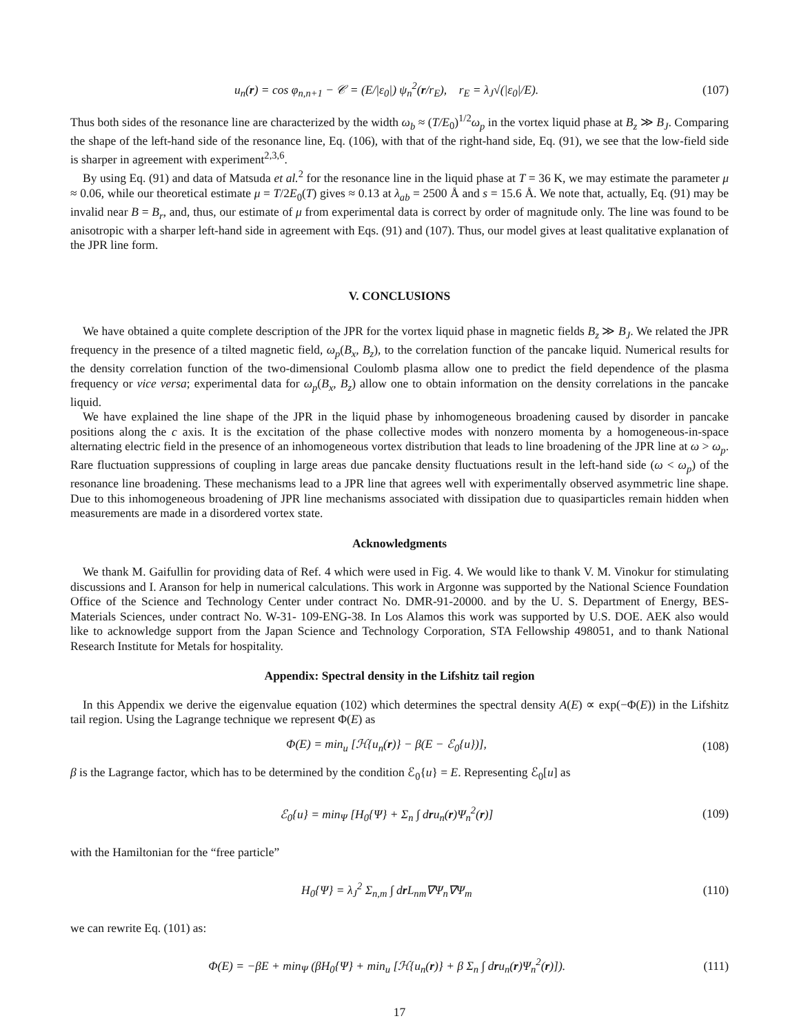u<sub>n</sub>(r) = cos φ<sub>n,n+1</sub> − 𝒞 = (E/|ε<sub>0</sub>|) ψ<sub>n</sub><sup>2</sup>(r/r<sub>E</sub>), r<sub>E</sub> = λ<sub>J</sub>√(|ε<sub>0</sub>|/E). (107)
Thus both sides of the resonance line are characterized by the width ω<sub>b</sub> ≈ (T/E<sub>0</sub>)<sup>1/2</sup>ω<sub>p</sub> in the vortex liquid phase at B<sub>z</sub> ≫ B<sub>J</sub>. Comparing the shape of the left-hand side of the resonance line, Eq. (106), with that of the right-hand side, Eq. (91), we see that the low-field side is sharper in agreement with experiment<sup>2,3,6</sup>.
By using Eq. (91) and data of Matsuda et al.<sup>2</sup> for the resonance line in the liquid phase at T = 36 K, we may estimate the parameter μ ≈ 0.06, while our theoretical estimate μ = T/2E<sub>0</sub>(T) gives ≈ 0.13 at λ<sub>ab</sub> = 2500 Å and s = 15.6 Å. We note that, actually, Eq. (91) may be invalid near B = B<sub>r</sub>, and, thus, our estimate of μ from experimental data is correct by order of magnitude only. The line was found to be anisotropic with a sharper left-hand side in agreement with Eqs. (91) and (107). Thus, our model gives at least qualitative explanation of the JPR line form.
V. CONCLUSIONS
We have obtained a quite complete description of the JPR for the vortex liquid phase in magnetic fields B<sub>z</sub> ≫ B<sub>J</sub>. We related the JPR frequency in the presence of a tilted magnetic field, ω<sub>p</sub>(B<sub>x</sub>, B<sub>z</sub>), to the correlation function of the pancake liquid. Numerical results for the density correlation function of the two-dimensional Coulomb plasma allow one to predict the field dependence of the plasma frequency or vice versa; experimental data for ω<sub>p</sub>(B<sub>x</sub>, B<sub>z</sub>) allow one to obtain information on the density correlations in the pancake liquid.
We have explained the line shape of the JPR in the liquid phase by inhomogeneous broadening caused by disorder in pancake positions along the c axis. It is the excitation of the phase collective modes with nonzero momenta by a homogeneous-in-space alternating electric field in the presence of an inhomogeneous vortex distribution that leads to line broadening of the JPR line at ω > ω<sub>p</sub>. Rare fluctuation suppressions of coupling in large areas due pancake density fluctuations result in the left-hand side (ω < ω<sub>p</sub>) of the resonance line broadening. These mechanisms lead to a JPR line that agrees well with experimentally observed asymmetric line shape. Due to this inhomogeneous broadening of JPR line mechanisms associated with dissipation due to quasiparticles remain hidden when measurements are made in a disordered vortex state.
Acknowledgments
We thank M. Gaifullin for providing data of Ref. 4 which were used in Fig. 4. We would like to thank V. M. Vinokur for stimulating discussions and I. Aranson for help in numerical calculations. This work in Argonne was supported by the National Science Foundation Office of the Science and Technology Center under contract No. DMR-91-20000. and by the U. S. Department of Energy, BES-Materials Sciences, under contract No. W-31- 109-ENG-38. In Los Alamos this work was supported by U.S. DOE. AEK also would like to acknowledge support from the Japan Science and Technology Corporation, STA Fellowship 498051, and to thank National Research Institute for Metals for hospitality.
Appendix: Spectral density in the Lifshitz tail region
In this Appendix we derive the eigenvalue equation (102) which determines the spectral density A(E) ∝ exp(−Φ(E)) in the Lifshitz tail region. Using the Lagrange technique we represent Φ(E) as
Φ(E) = min<sub>u</sub> [ℋ{u<sub>n</sub>(r)} − β(E − ℰ<sub>0</sub>{u})], (108)
β is the Lagrange factor, which has to be determined by the condition ℰ<sub>0</sub>{u} = E. Representing ℰ<sub>0</sub>[u] as
ℰ<sub>0</sub>{u} = min<sub>Ψ</sub> [H<sub>0</sub>{Ψ} + Σ<sub>n</sub> ∫ dru<sub>n</sub>(r)Ψ<sub>n</sub><sup>2</sup>(r)] (109)
with the Hamiltonian for the “free particle”
H<sub>0</sub>{Ψ} = λ<sub>J</sub><sup>2</sup> Σ<sub>n,m</sub> ∫ dr L<sub>nm</sub>∇Ψ<sub>n</sub>∇Ψ<sub>m</sub> (110)
we can rewrite Eq. (101) as:
Φ(E) = −βE + min<sub>Ψ</sub> (βH<sub>0</sub>{Ψ} + min<sub>u</sub> [ℋ{u<sub>n</sub>(r)} + β Σ<sub>n</sub> ∫ dru<sub>n</sub>(r)Ψ<sub>n</sub><sup>2</sup>(r)]). (111)
17